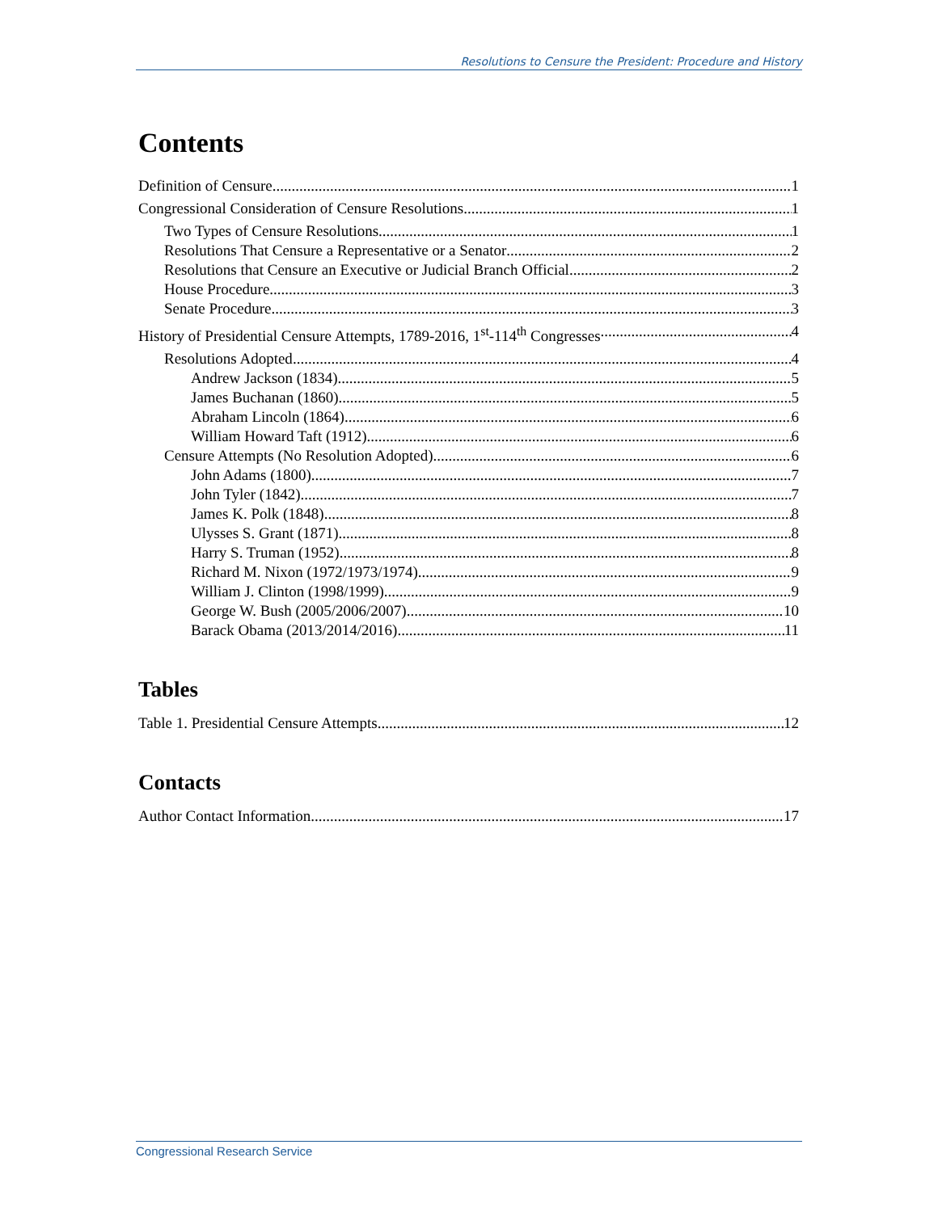Resolutions to Censure the President: Procedure and History
Contents
Definition of Censure 1
Congressional Consideration of Censure Resolutions 1
Two Types of Censure Resolutions 1
Resolutions That Censure a Representative or a Senator 2
Resolutions that Censure an Executive or Judicial Branch Official 2
House Procedure 3
Senate Procedure 3
History of Presidential Censure Attempts, 1789-2016, 1<sup>st</sup>-114<sup>th</sup> Congresses 4
Resolutions Adopted 4
Andrew Jackson (1834) 5
James Buchanan (1860) 5
Abraham Lincoln (1864) 6
William Howard Taft (1912) 6
Censure Attempts (No Resolution Adopted) 6
John Adams (1800) 7
John Tyler (1842) 7
James K. Polk (1848) 8
Ulysses S. Grant (1871) 8
Harry S. Truman (1952) 8
Richard M. Nixon (1972/1973/1974) 9
William J. Clinton (1998/1999) 9
George W. Bush (2005/2006/2007) 10
Barack Obama (2013/2014/2016) 11
Tables
Table 1. Presidential Censure Attempts 12
Contacts
Author Contact Information 17
Congressional Research Service